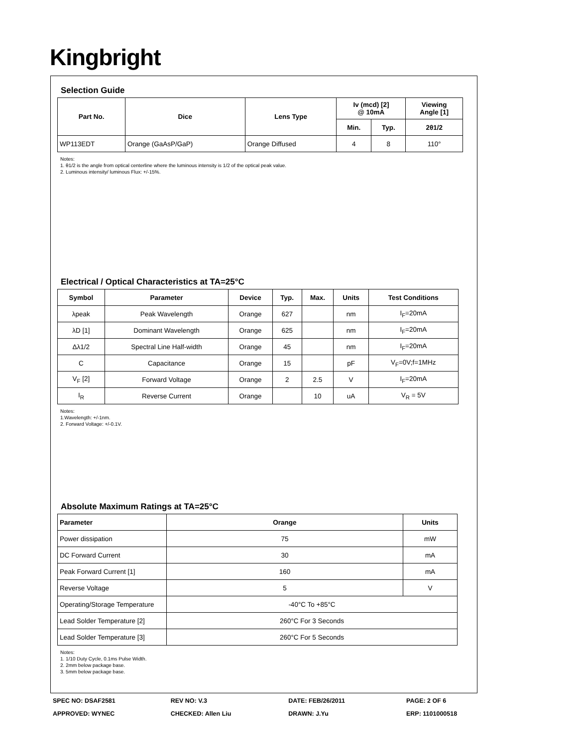Kingbright
Selection Guide
| Part No. | Dice | Lens Type | Iv (mcd) [2] @ 10mA | | Viewing Angle [1] |
| --- | --- | --- | --- | --- | --- |
| | | | Min. | Typ. | 2θ1/2 |
| WP113EDT | Orange (GaAsP/GaP) | Orange Diffused | 4 | 8 | 110° |
Notes:
1. θ1/2 is the angle from optical centerline where the luminous intensity is 1/2 of the optical peak value.
2. Luminous intensity/ luminous Flux: +/-15%.
Electrical / Optical Characteristics at TA=25°C
| Symbol | Parameter | Device | Typ. | Max. | Units | Test Conditions |
| --- | --- | --- | --- | --- | --- | --- |
| λpeak | Peak Wavelength | Orange | 627 | | nm | I<sub>F</sub>=20mA |
| λD [1] | Dominant Wavelength | Orange | 625 | | nm | I<sub>F</sub>=20mA |
| Δλ1/2 | Spectral Line Half-width | Orange | 45 | | nm | I<sub>F</sub>=20mA |
| C | Capacitance | Orange | 15 | | pF | V<sub>F</sub>=0V;f=1MHz |
| V<sub>F</sub> [2] | Forward Voltage | Orange | 2 | 2.5 | V | I<sub>F</sub>=20mA |
| I<sub>R</sub> | Reverse Current | Orange | | 10 | uA | V<sub>R</sub> = 5V |
Notes:
1.Wavelength: +/-1nm.
2. Forward Voltage: +/-0.1V.
Absolute Maximum Ratings at TA=25°C
| Parameter | Orange | Units |
| --- | --- | --- |
| Power dissipation | 75 | mW |
| DC Forward Current | 30 | mA |
| Peak Forward Current [1] | 160 | mA |
| Reverse Voltage | 5 | V |
| Operating/Storage Temperature | -40°C To +85°C | |
| Lead Solder Temperature [2] | 260°C For 3 Seconds | |
| Lead Solder Temperature [3] | 260°C For 5 Seconds | |
Notes:
1. 1/10 Duty Cycle, 0.1ms Pulse Width.
2. 2mm below package base.
3. 5mm below package base.
SPEC NO: DSAF2581 REV NO: V.3 DATE: FEB/26/2011 PAGE: 2 OF 6
APPROVED: WYNEC CHECKED: Allen Liu DRAWN: J.Yu ERP: 1101000518